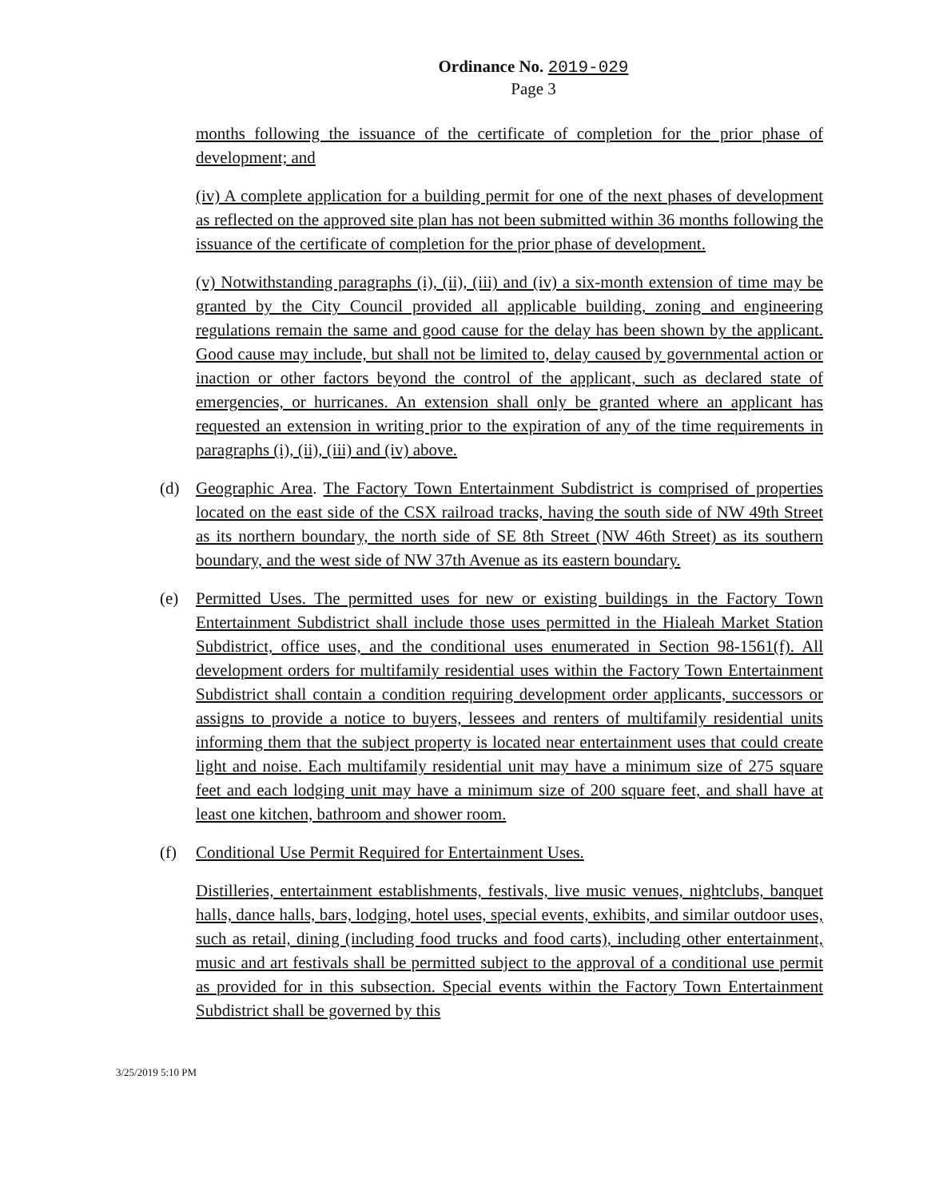Ordinance No. 2019-029
Page 3
months following the issuance of the certificate of completion for the prior phase of development; and
(iv) A complete application for a building permit for one of the next phases of development as reflected on the approved site plan has not been submitted within 36 months following the issuance of the certificate of completion for the prior phase of development.
(v) Notwithstanding paragraphs (i), (ii), (iii) and (iv) a six-month extension of time may be granted by the City Council provided all applicable building, zoning and engineering regulations remain the same and good cause for the delay has been shown by the applicant. Good cause may include, but shall not be limited to, delay caused by governmental action or inaction or other factors beyond the control of the applicant, such as declared state of emergencies, or hurricanes. An extension shall only be granted where an applicant has requested an extension in writing prior to the expiration of any of the time requirements in paragraphs (i), (ii), (iii) and (iv) above.
(d) Geographic Area. The Factory Town Entertainment Subdistrict is comprised of properties located on the east side of the CSX railroad tracks, having the south side of NW 49th Street as its northern boundary, the north side of SE 8th Street (NW 46th Street) as its southern boundary, and the west side of NW 37th Avenue as its eastern boundary.
(e) Permitted Uses. The permitted uses for new or existing buildings in the Factory Town Entertainment Subdistrict shall include those uses permitted in the Hialeah Market Station Subdistrict, office uses, and the conditional uses enumerated in Section 98-1561(f). All development orders for multifamily residential uses within the Factory Town Entertainment Subdistrict shall contain a condition requiring development order applicants, successors or assigns to provide a notice to buyers, lessees and renters of multifamily residential units informing them that the subject property is located near entertainment uses that could create light and noise. Each multifamily residential unit may have a minimum size of 275 square feet and each lodging unit may have a minimum size of 200 square feet, and shall have at least one kitchen, bathroom and shower room.
(f) Conditional Use Permit Required for Entertainment Uses.
Distilleries, entertainment establishments, festivals, live music venues, nightclubs, banquet halls, dance halls, bars, lodging, hotel uses, special events, exhibits, and similar outdoor uses, such as retail, dining (including food trucks and food carts), including other entertainment, music and art festivals shall be permitted subject to the approval of a conditional use permit as provided for in this subsection. Special events within the Factory Town Entertainment Subdistrict shall be governed by this
3/25/2019 5:10 PM